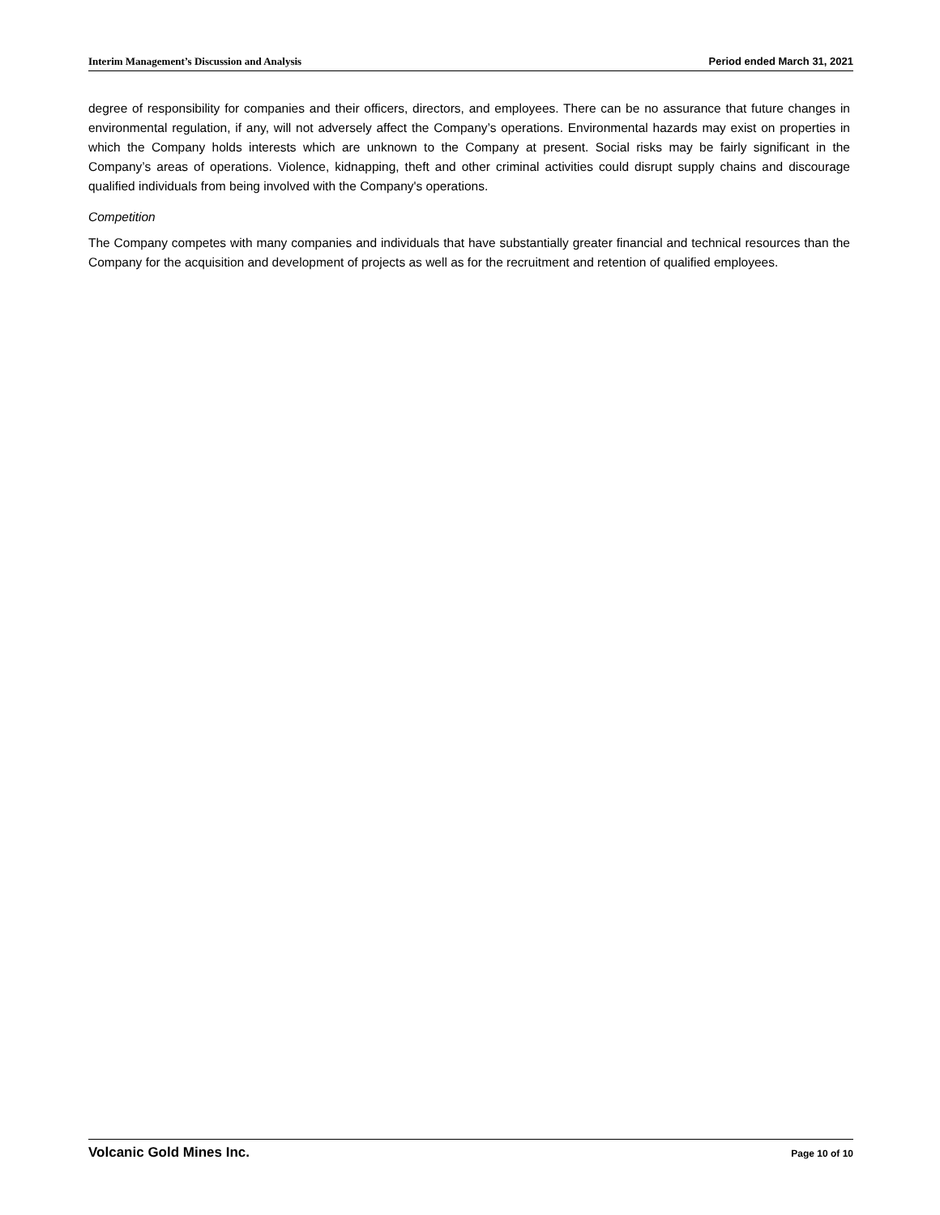Interim Management’s Discussion and Analysis Period ended March 31, 2021
degree of responsibility for companies and their officers, directors, and employees. There can be no assurance that future changes in environmental regulation, if any, will not adversely affect the Company’s operations. Environmental hazards may exist on properties in which the Company holds interests which are unknown to the Company at present. Social risks may be fairly significant in the Company’s areas of operations. Violence, kidnapping, theft and other criminal activities could disrupt supply chains and discourage qualified individuals from being involved with the Company's operations.
Competition
The Company competes with many companies and individuals that have substantially greater financial and technical resources than the Company for the acquisition and development of projects as well as for the recruitment and retention of qualified employees.
Volcanic Gold Mines Inc. Page 10 of 10